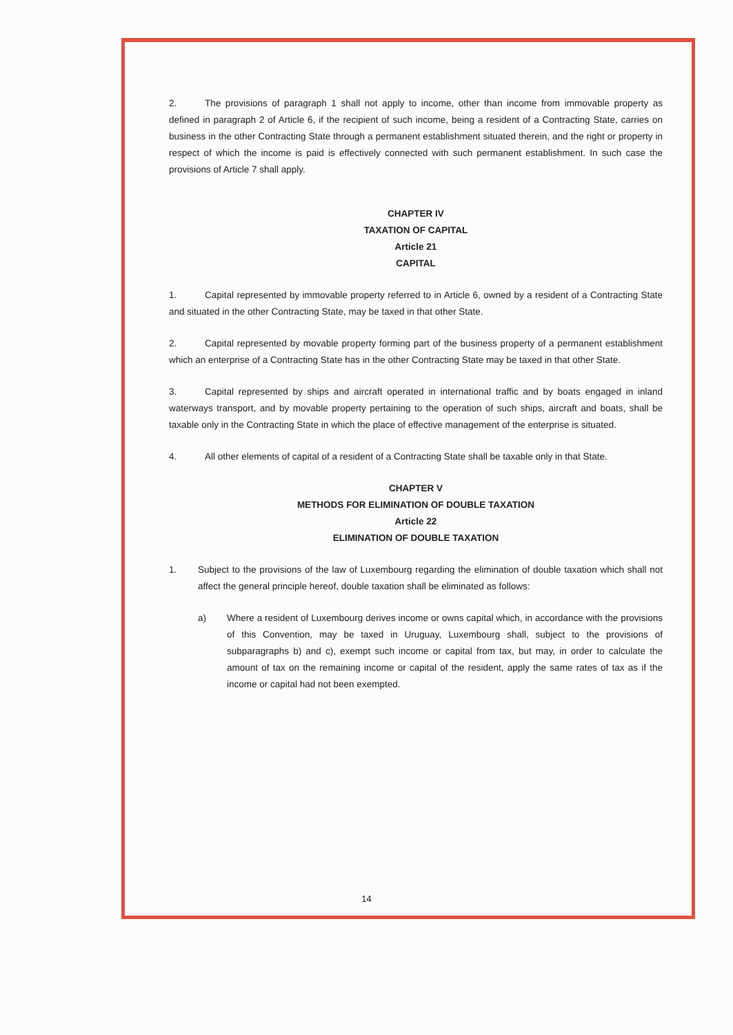2. The provisions of paragraph 1 shall not apply to income, other than income from immovable property as defined in paragraph 2 of Article 6, if the recipient of such income, being a resident of a Contracting State, carries on business in the other Contracting State through a permanent establishment situated therein, and the right or property in respect of which the income is paid is effectively connected with such permanent establishment. In such case the provisions of Article 7 shall apply.
CHAPTER IV
TAXATION OF CAPITAL
Article 21
CAPITAL
1. Capital represented by immovable property referred to in Article 6, owned by a resident of a Contracting State and situated in the other Contracting State, may be taxed in that other State.
2. Capital represented by movable property forming part of the business property of a permanent establishment which an enterprise of a Contracting State has in the other Contracting State may be taxed in that other State.
3. Capital represented by ships and aircraft operated in international traffic and by boats engaged in inland waterways transport, and by movable property pertaining to the operation of such ships, aircraft and boats, shall be taxable only in the Contracting State in which the place of effective management of the enterprise is situated.
4. All other elements of capital of a resident of a Contracting State shall be taxable only in that State.
CHAPTER V
METHODS FOR ELIMINATION OF DOUBLE TAXATION
Article 22
ELIMINATION OF DOUBLE TAXATION
1. Subject to the provisions of the law of Luxembourg regarding the elimination of double taxation which shall not affect the general principle hereof, double taxation shall be eliminated as follows:
a) Where a resident of Luxembourg derives income or owns capital which, in accordance with the provisions of this Convention, may be taxed in Uruguay, Luxembourg shall, subject to the provisions of subparagraphs b) and c), exempt such income or capital from tax, but may, in order to calculate the amount of tax on the remaining income or capital of the resident, apply the same rates of tax as if the income or capital had not been exempted.
14